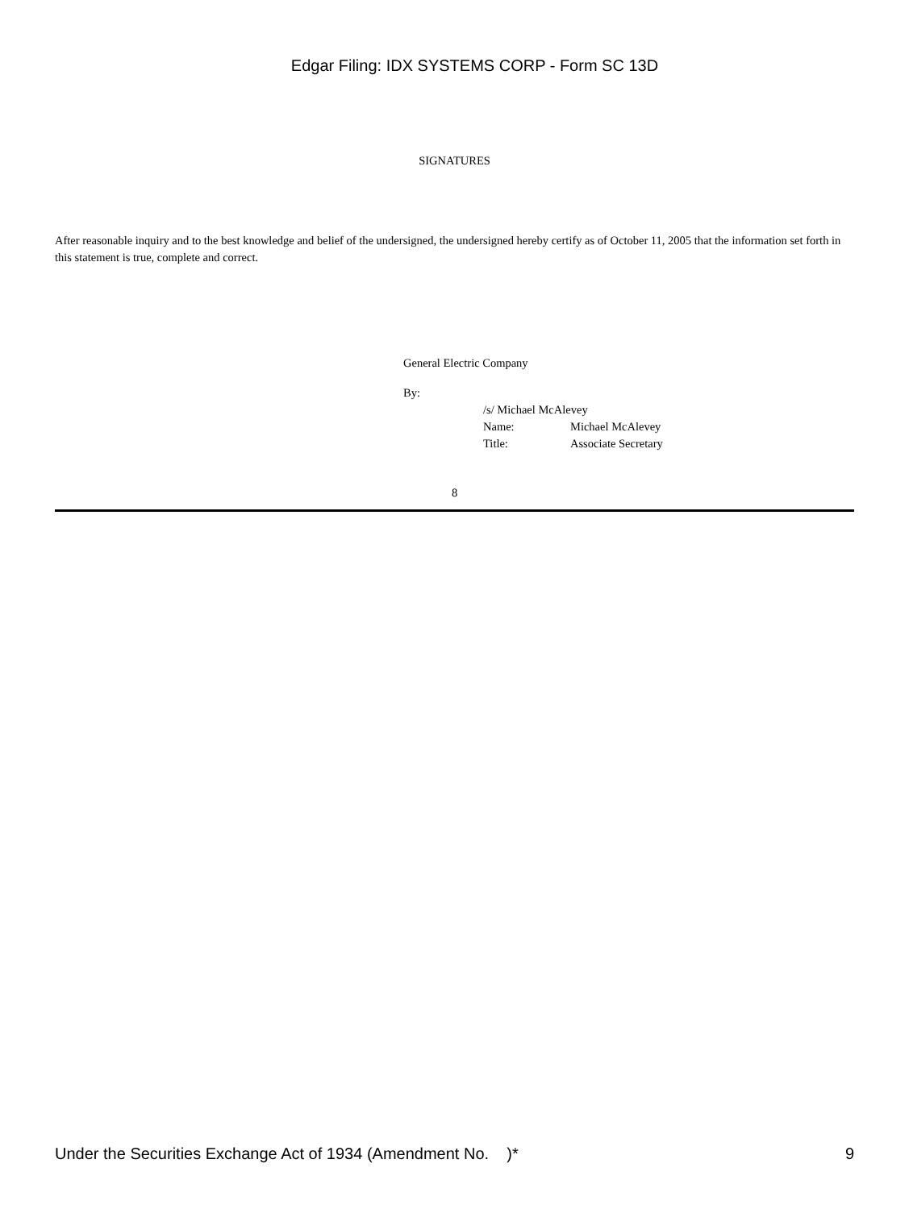Edgar Filing: IDX SYSTEMS CORP - Form SC 13D
SIGNATURES
After reasonable inquiry and to the best knowledge and belief of the undersigned, the undersigned hereby certify as of October 11, 2005 that the information set forth in this statement is true, complete and correct.
General Electric Company
By:
/s/ Michael McAlevey
Name: Michael McAlevey
Title: Associate Secretary
8
Under the Securities Exchange Act of 1934 (Amendment No. )*
9